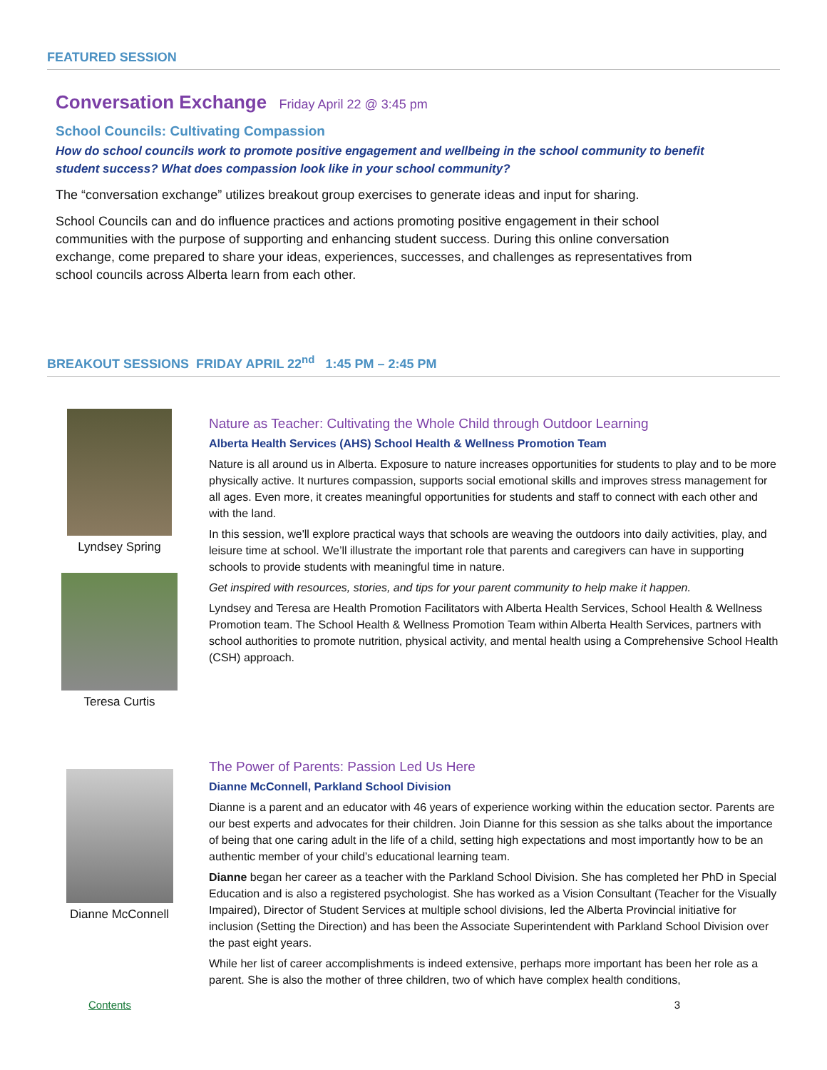FEATURED SESSION
Conversation Exchange Friday April 22 @ 3:45 pm
School Councils: Cultivating Compassion
How do school councils work to promote positive engagement and wellbeing in the school community to benefit student success? What does compassion look like in your school community?
The “conversation exchange” utilizes breakout group exercises to generate ideas and input for sharing.
School Councils can and do influence practices and actions promoting positive engagement in their school communities with the purpose of supporting and enhancing student success. During this online conversation exchange, come prepared to share your ideas, experiences, successes, and challenges as representatives from school councils across Alberta learn from each other.
BREAKOUT SESSIONS FRIDAY APRIL 22<sup>nd</sup> 1:45 PM – 2:45 PM
Lyndsey Spring
Teresa Curtis
Nature as Teacher: Cultivating the Whole Child through Outdoor Learning
Alberta Health Services (AHS) School Health & Wellness Promotion Team
Nature is all around us in Alberta. Exposure to nature increases opportunities for students to play and to be more physically active. It nurtures compassion, supports social emotional skills and improves stress management for all ages. Even more, it creates meaningful opportunities for students and staff to connect with each other and with the land.
In this session, we'll explore practical ways that schools are weaving the outdoors into daily activities, play, and leisure time at school. We’ll illustrate the important role that parents and caregivers can have in supporting schools to provide students with meaningful time in nature.
Get inspired with resources, stories, and tips for your parent community to help make it happen.
Lyndsey and Teresa are Health Promotion Facilitators with Alberta Health Services, School Health & Wellness Promotion team. The School Health & Wellness Promotion Team within Alberta Health Services, partners with school authorities to promote nutrition, physical activity, and mental health using a Comprehensive School Health (CSH) approach.
Dianne McConnell
The Power of Parents: Passion Led Us Here
Dianne McConnell, Parkland School Division
Dianne is a parent and an educator with 46 years of experience working within the education sector. Parents are our best experts and advocates for their children. Join Dianne for this session as she talks about the importance of being that one caring adult in the life of a child, setting high expectations and most importantly how to be an authentic member of your child’s educational learning team.
Dianne began her career as a teacher with the Parkland School Division. She has completed her PhD in Special Education and is also a registered psychologist. She has worked as a Vision Consultant (Teacher for the Visually Impaired), Director of Student Services at multiple school divisions, led the Alberta Provincial initiative for inclusion (Setting the Direction) and has been the Associate Superintendent with Parkland School Division over the past eight years.
While her list of career accomplishments is indeed extensive, perhaps more important has been her role as a parent. She is also the mother of three children, two of which have complex health conditions,
Contents 3